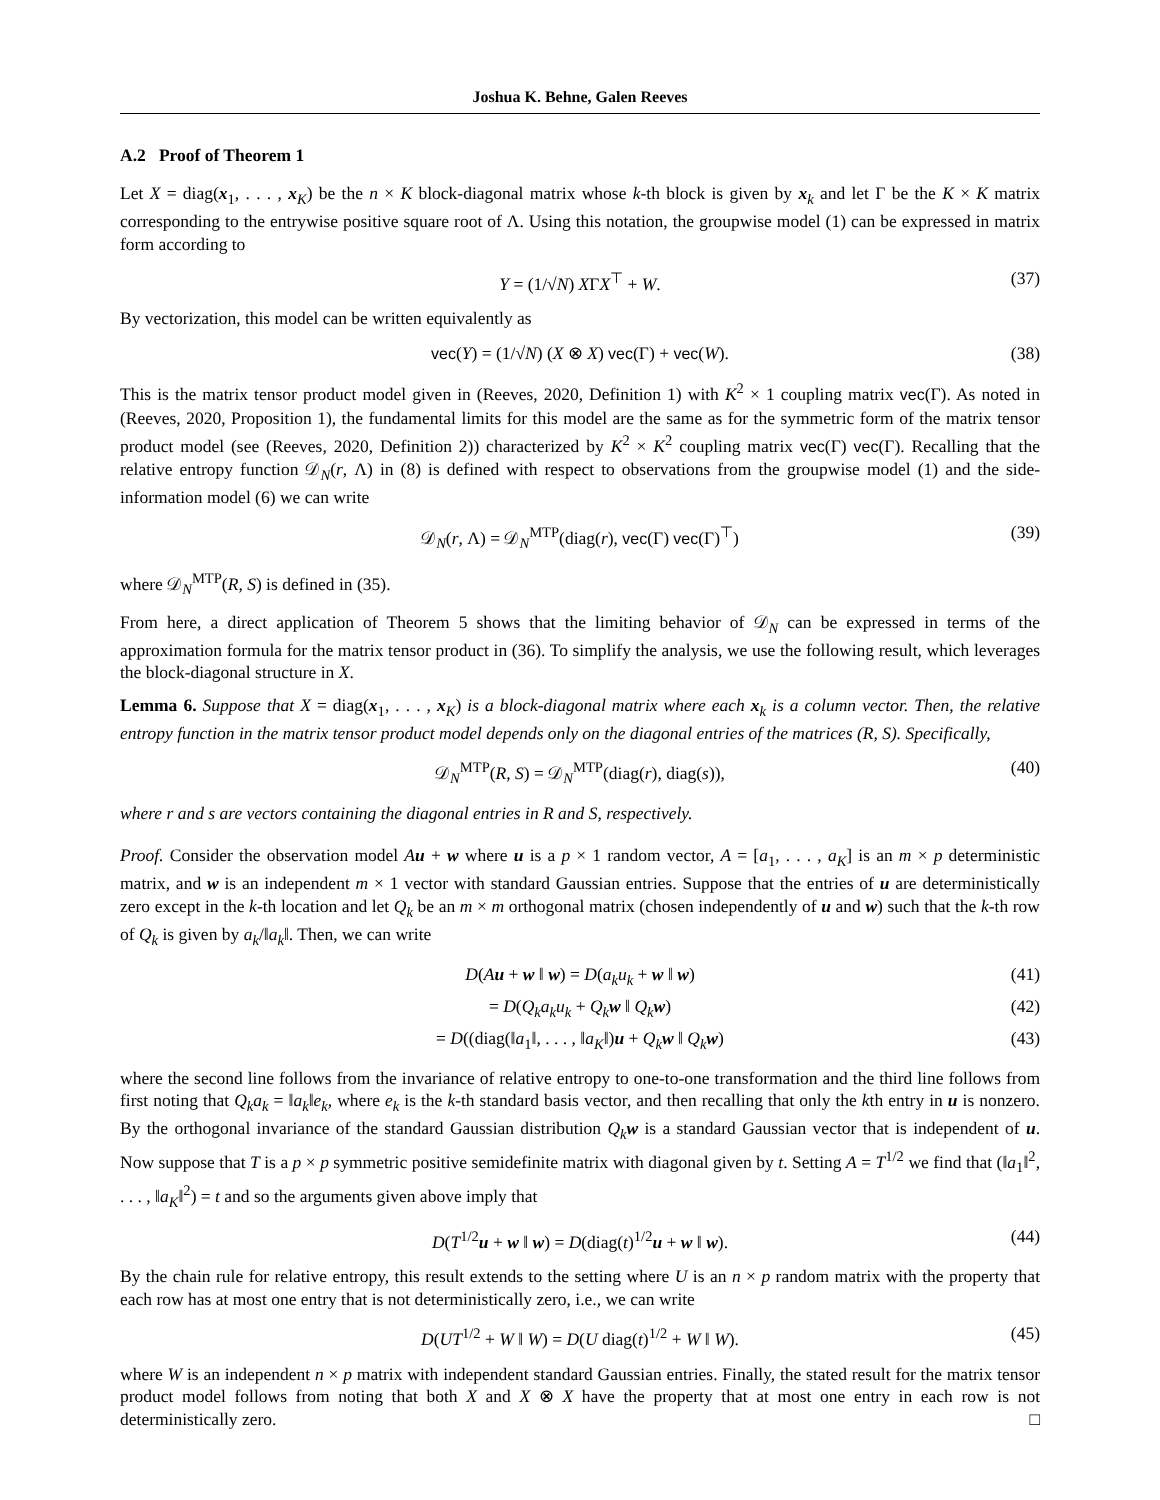Joshua K. Behne, Galen Reeves
A.2 Proof of Theorem 1
Let X = diag(x<sub>1</sub>, . . . , x<sub>K</sub>) be the n × K block-diagonal matrix whose k-th block is given by x<sub>k</sub> and let Γ be the K × K matrix corresponding to the entrywise positive square root of Λ. Using this notation, the groupwise model (1) can be expressed in matrix form according to
Y = (1/√N) XΓX<sup>⊤</sup> + W. (37)
By vectorization, this model can be written equivalently as
vec(Y) = (1/√N) (X ⊗ X) vec(Γ) + vec(W). (38)
This is the matrix tensor product model given in (Reeves, 2020, Definition 1) with K<sup>2</sup> × 1 coupling matrix vec(Γ). As noted in (Reeves, 2020, Proposition 1), the fundamental limits for this model are the same as for the symmetric form of the matrix tensor product model (see (Reeves, 2020, Definition 2)) characterized by K<sup>2</sup> × K<sup>2</sup> coupling matrix vec(Γ) vec(Γ). Recalling that the relative entropy function 𝒟<sub>N</sub>(r, Λ) in (8) is defined with respect to observations from the groupwise model (1) and the side-information model (6) we can write
𝒟<sub>N</sub>(r, Λ) = 𝒟<sub>N</sub><sup>MTP</sup>(diag(r), vec(Γ) vec(Γ)<sup>⊤</sup>) (39)
where 𝒟<sub>N</sub><sup>MTP</sup>(R, S) is defined in (35).
From here, a direct application of Theorem 5 shows that the limiting behavior of 𝒟<sub>N</sub> can be expressed in terms of the approximation formula for the matrix tensor product in (36). To simplify the analysis, we use the following result, which leverages the block-diagonal structure in X.
Lemma 6. Suppose that X = diag(x<sub>1</sub>, . . . , x<sub>K</sub>) is a block-diagonal matrix where each x<sub>k</sub> is a column vector. Then, the relative entropy function in the matrix tensor product model depends only on the diagonal entries of the matrices (R, S). Specifically,
𝒟<sub>N</sub><sup>MTP</sup>(R, S) = 𝒟<sub>N</sub><sup>MTP</sup>(diag(r), diag(s)), (40)
where r and s are vectors containing the diagonal entries in R and S, respectively.
Proof. Consider the observation model Au + w where u is a p × 1 random vector, A = [a<sub>1</sub>, . . . , a<sub>K</sub>] is an m × p deterministic matrix, and w is an independent m × 1 vector with standard Gaussian entries. Suppose that the entries of u are deterministically zero except in the k-th location and let Q<sub>k</sub> be an m × m orthogonal matrix (chosen independently of u and w) such that the k-th row of Q<sub>k</sub> is given by a<sub>k</sub>/‖a<sub>k</sub>‖. Then, we can write
D(Au + w ‖ w) = D(a<sub>k</sub>u<sub>k</sub> + w ‖ w) (41)
= D(Q<sub>k</sub>a<sub>k</sub>u<sub>k</sub> + Q<sub>k</sub>w ‖ Q<sub>k</sub>w) (42)
= D((diag(‖a<sub>1</sub>‖, . . . , ‖a<sub>K</sub>‖)u + Q<sub>k</sub>w ‖ Q<sub>k</sub>w) (43)
where the second line follows from the invariance of relative entropy to one-to-one transformation and the third line follows from first noting that Q<sub>k</sub>a<sub>k</sub> = ‖a<sub>k</sub>‖e<sub>k</sub>, where e<sub>k</sub> is the k-th standard basis vector, and then recalling that only the kth entry in u is nonzero. By the orthogonal invariance of the standard Gaussian distribution Q<sub>k</sub>w is a standard Gaussian vector that is independent of u. Now suppose that T is a p × p symmetric positive semidefinite matrix with diagonal given by t. Setting A = T<sup>1/2</sup> we find that (‖a<sub>1</sub>‖<sup>2</sup>, . . . , ‖a<sub>K</sub>‖<sup>2</sup>) = t and so the arguments given above imply that
D(T<sup>1/2</sup>u + w ‖ w) = D(diag(t)<sup>1/2</sup>u + w ‖ w). (44)
By the chain rule for relative entropy, this result extends to the setting where U is an n × p random matrix with the property that each row has at most one entry that is not deterministically zero, i.e., we can write
D(UT<sup>1/2</sup> + W ‖ W) = D(U diag(t)<sup>1/2</sup> + W ‖ W). (45)
where W is an independent n × p matrix with independent standard Gaussian entries. Finally, the stated result for the matrix tensor product model follows from noting that both X and X ⊗ X have the property that at most one entry in each row is not deterministically zero. □